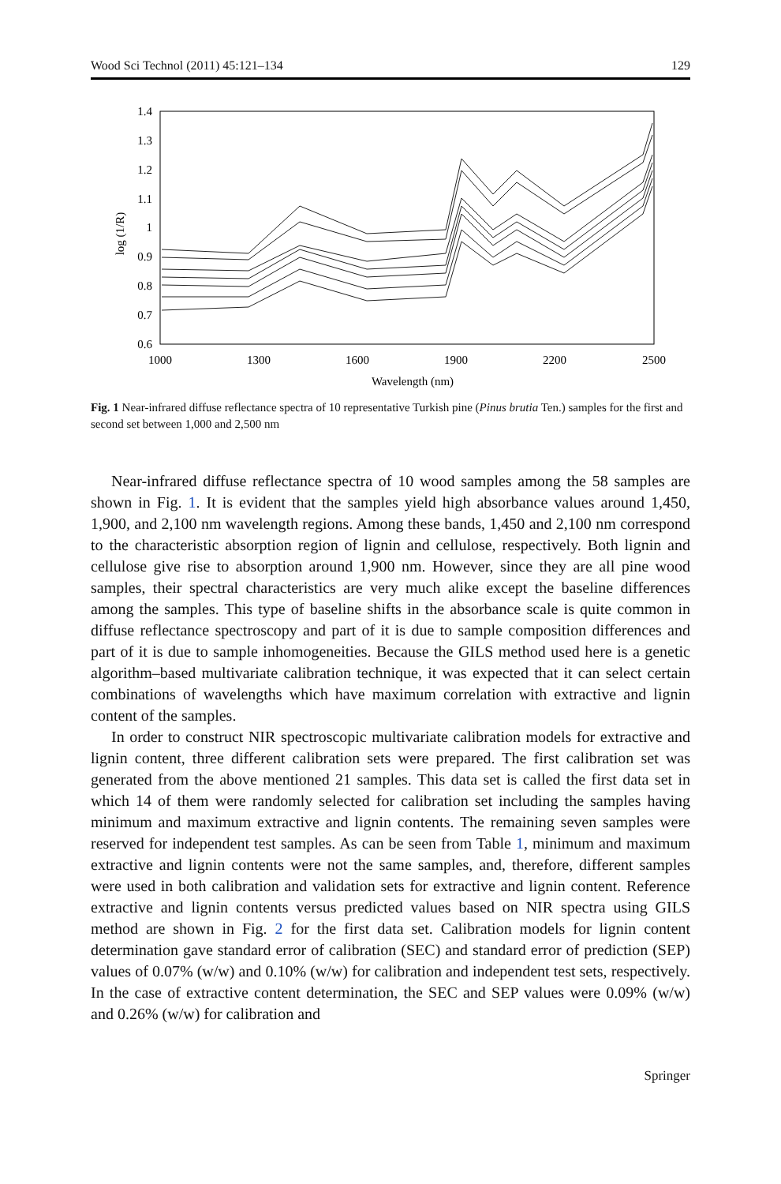Wood Sci Technol (2011) 45:121–134 129
1.4
1.3
1.2
1.1
1
0.9
0.8
0.7
0.6
1000
1300
1600
1900
2200
2500
Wavelength (nm)
log (1/R)
Fig. 1 Near-infrared diffuse reflectance spectra of 10 representative Turkish pine (Pinus brutia Ten.) samples for the first and second set between 1,000 and 2,500 nm
Near-infrared diffuse reflectance spectra of 10 wood samples among the 58 samples are shown in Fig. 1. It is evident that the samples yield high absorbance values around 1,450, 1,900, and 2,100 nm wavelength regions. Among these bands, 1,450 and 2,100 nm correspond to the characteristic absorption region of lignin and cellulose, respectively. Both lignin and cellulose give rise to absorption around 1,900 nm. However, since they are all pine wood samples, their spectral characteristics are very much alike except the baseline differences among the samples. This type of baseline shifts in the absorbance scale is quite common in diffuse reflectance spectroscopy and part of it is due to sample composition differences and part of it is due to sample inhomogeneities. Because the GILS method used here is a genetic algorithm–based multivariate calibration technique, it was expected that it can select certain combinations of wavelengths which have maximum correlation with extractive and lignin content of the samples.
In order to construct NIR spectroscopic multivariate calibration models for extractive and lignin content, three different calibration sets were prepared. The first calibration set was generated from the above mentioned 21 samples. This data set is called the first data set in which 14 of them were randomly selected for calibration set including the samples having minimum and maximum extractive and lignin contents. The remaining seven samples were reserved for independent test samples. As can be seen from Table 1, minimum and maximum extractive and lignin contents were not the same samples, and, therefore, different samples were used in both calibration and validation sets for extractive and lignin content. Reference extractive and lignin contents versus predicted values based on NIR spectra using GILS method are shown in Fig. 2 for the first data set. Calibration models for lignin content determination gave standard error of calibration (SEC) and standard error of prediction (SEP) values of 0.07% (w/w) and 0.10% (w/w) for calibration and independent test sets, respectively. In the case of extractive content determination, the SEC and SEP values were 0.09% (w/w) and 0.26% (w/w) for calibration and
Springer